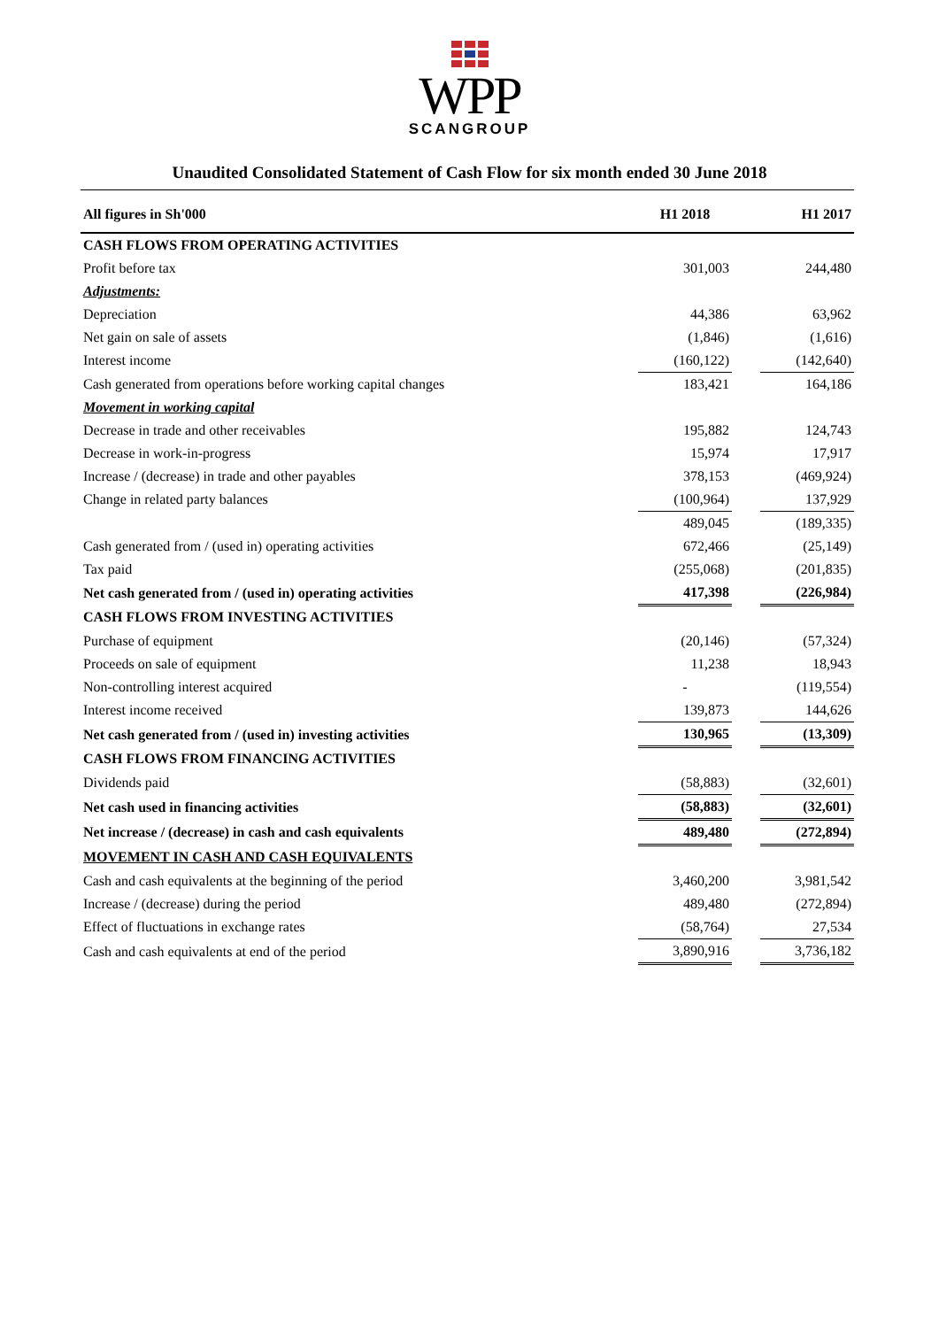WPP
SCANGROUP
Unaudited Consolidated Statement of Cash Flow for six month ended 30 June 2018
| All figures in Sh'000 | H1 2018 | | H1 2017 |
| --- | --- | --- | --- |
| CASH FLOWS FROM OPERATING ACTIVITIES | | | |
| Profit before tax | 301,003 | | 244,480 |
| Adjustments: | | | |
| Depreciation | 44,386 | | 63,962 |
| Net gain on sale of assets | (1,846) | | (1,616) |
| Interest income | (160,122) | | (142,640) |
| Cash generated from operations before working capital changes | 183,421 | | 164,186 |
| Movement in working capital | | | |
| Decrease in trade and other receivables | 195,882 | | 124,743 |
| Decrease in work-in-progress | 15,974 | | 17,917 |
| Increase / (decrease) in trade and other payables | 378,153 | | (469,924) |
| Change in related party balances | (100,964) | | 137,929 |
| | 489,045 | | (189,335) |
| Cash generated from / (used in) operating activities | 672,466 | | (25,149) |
| Tax paid | (255,068) | | (201,835) |
| Net cash generated from / (used in) operating activities | 417,398 | | (226,984) |
| CASH FLOWS FROM INVESTING ACTIVITIES | | | |
| Purchase of equipment | (20,146) | | (57,324) |
| Proceeds on sale of equipment | 11,238 | | 18,943 |
| Non-controlling interest acquired | - | | (119,554) |
| Interest income received | 139,873 | | 144,626 |
| Net cash generated from / (used in) investing activities | 130,965 | | (13,309) |
| CASH FLOWS FROM FINANCING ACTIVITIES | | | |
| Dividends paid | (58,883) | | (32,601) |
| Net cash used in financing activities | (58,883) | | (32,601) |
| Net increase / (decrease) in cash and cash equivalents | 489,480 | | (272,894) |
| MOVEMENT IN CASH AND CASH EQUIVALENTS | | | |
| Cash and cash equivalents at the beginning of the period | 3,460,200 | | 3,981,542 |
| Increase / (decrease) during the period | 489,480 | | (272,894) |
| Effect of fluctuations in exchange rates | (58,764) | | 27,534 |
| Cash and cash equivalents at end of the period | 3,890,916 | | 3,736,182 |